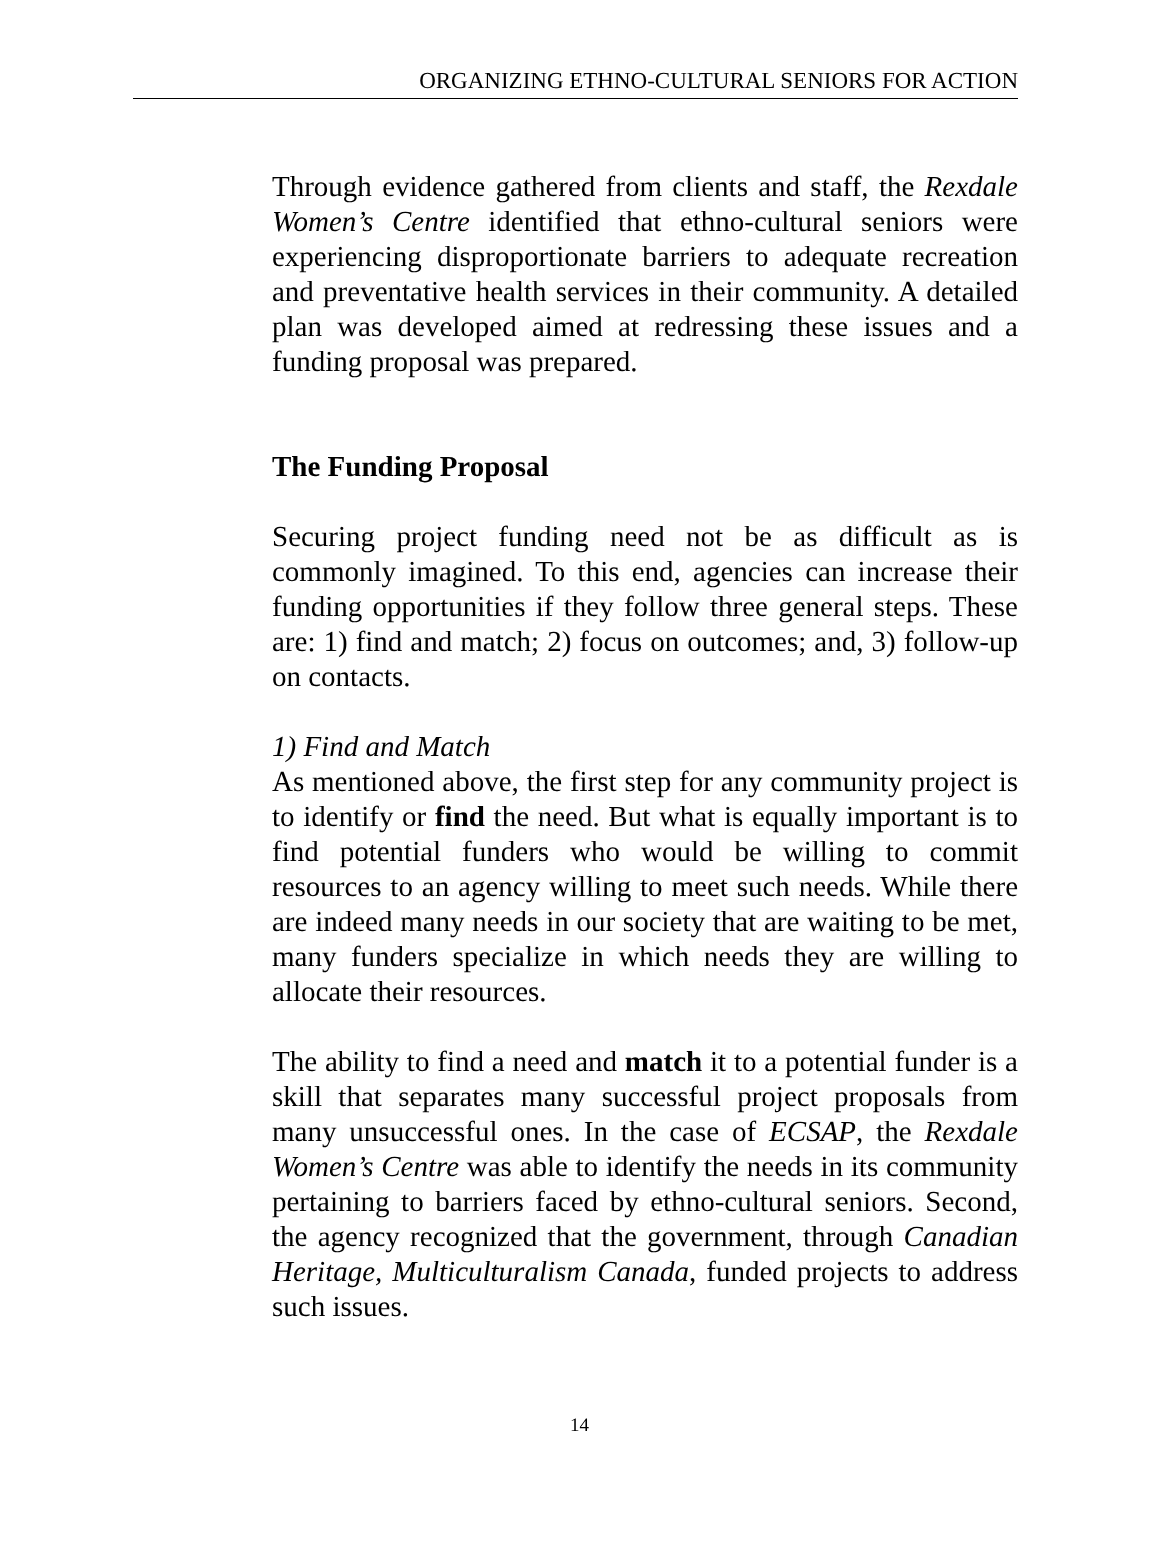ORGANIZING ETHNO-CULTURAL SENIORS FOR ACTION
Through evidence gathered from clients and staff, the Rexdale Women’s Centre identified that ethno-cultural seniors were experiencing disproportionate barriers to adequate recreation and preventative health services in their community. A detailed plan was developed aimed at redressing these issues and a funding proposal was prepared.
The Funding Proposal
Securing project funding need not be as difficult as is commonly imagined. To this end, agencies can increase their funding opportunities if they follow three general steps. These are: 1) find and match; 2) focus on outcomes; and, 3) follow-up on contacts.
1) Find and Match
As mentioned above, the first step for any community project is to identify or find the need. But what is equally important is to find potential funders who would be willing to commit resources to an agency willing to meet such needs. While there are indeed many needs in our society that are waiting to be met, many funders specialize in which needs they are willing to allocate their resources.
The ability to find a need and match it to a potential funder is a skill that separates many successful project proposals from many unsuccessful ones. In the case of ECSAP, the Rexdale Women’s Centre was able to identify the needs in its community pertaining to barriers faced by ethno-cultural seniors. Second, the agency recognized that the government, through Canadian Heritage, Multiculturalism Canada, funded projects to address such issues.
14